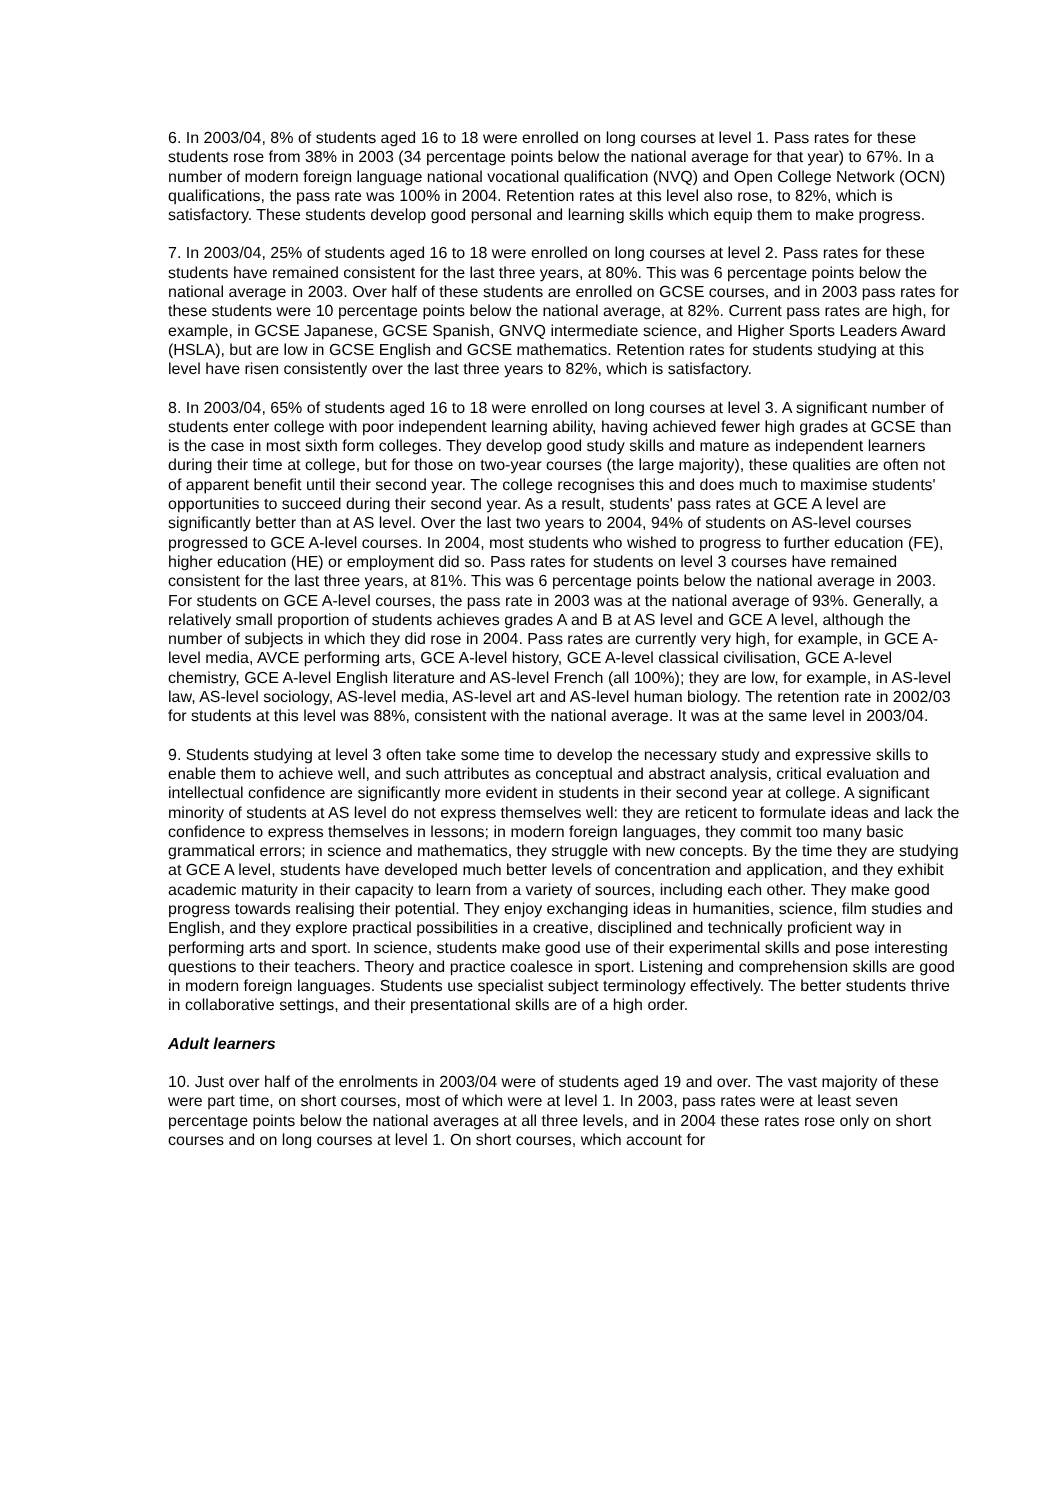6. In 2003/04, 8% of students aged 16 to 18 were enrolled on long courses at level 1. Pass rates for these students rose from 38% in 2003 (34 percentage points below the national average for that year) to 67%. In a number of modern foreign language national vocational qualification (NVQ) and Open College Network (OCN) qualifications, the pass rate was 100% in 2004. Retention rates at this level also rose, to 82%, which is satisfactory. These students develop good personal and learning skills which equip them to make progress.
7. In 2003/04, 25% of students aged 16 to 18 were enrolled on long courses at level 2. Pass rates for these students have remained consistent for the last three years, at 80%. This was 6 percentage points below the national average in 2003. Over half of these students are enrolled on GCSE courses, and in 2003 pass rates for these students were 10 percentage points below the national average, at 82%. Current pass rates are high, for example, in GCSE Japanese, GCSE Spanish, GNVQ intermediate science, and Higher Sports Leaders Award (HSLA), but are low in GCSE English and GCSE mathematics. Retention rates for students studying at this level have risen consistently over the last three years to 82%, which is satisfactory.
8. In 2003/04, 65% of students aged 16 to 18 were enrolled on long courses at level 3. A significant number of students enter college with poor independent learning ability, having achieved fewer high grades at GCSE than is the case in most sixth form colleges. They develop good study skills and mature as independent learners during their time at college, but for those on two-year courses (the large majority), these qualities are often not of apparent benefit until their second year. The college recognises this and does much to maximise students' opportunities to succeed during their second year. As a result, students' pass rates at GCE A level are significantly better than at AS level. Over the last two years to 2004, 94% of students on AS-level courses progressed to GCE A-level courses. In 2004, most students who wished to progress to further education (FE), higher education (HE) or employment did so. Pass rates for students on level 3 courses have remained consistent for the last three years, at 81%. This was 6 percentage points below the national average in 2003. For students on GCE A-level courses, the pass rate in 2003 was at the national average of 93%. Generally, a relatively small proportion of students achieves grades A and B at AS level and GCE A level, although the number of subjects in which they did rose in 2004. Pass rates are currently very high, for example, in GCE A-level media, AVCE performing arts, GCE A-level history, GCE A-level classical civilisation, GCE A-level chemistry, GCE A-level English literature and AS-level French (all 100%); they are low, for example, in AS-level law, AS-level sociology, AS-level media, AS-level art and AS-level human biology. The retention rate in 2002/03 for students at this level was 88%, consistent with the national average. It was at the same level in 2003/04.
9. Students studying at level 3 often take some time to develop the necessary study and expressive skills to enable them to achieve well, and such attributes as conceptual and abstract analysis, critical evaluation and intellectual confidence are significantly more evident in students in their second year at college. A significant minority of students at AS level do not express themselves well: they are reticent to formulate ideas and lack the confidence to express themselves in lessons; in modern foreign languages, they commit too many basic grammatical errors; in science and mathematics, they struggle with new concepts. By the time they are studying at GCE A level, students have developed much better levels of concentration and application, and they exhibit academic maturity in their capacity to learn from a variety of sources, including each other. They make good progress towards realising their potential. They enjoy exchanging ideas in humanities, science, film studies and English, and they explore practical possibilities in a creative, disciplined and technically proficient way in performing arts and sport. In science, students make good use of their experimental skills and pose interesting questions to their teachers. Theory and practice coalesce in sport. Listening and comprehension skills are good in modern foreign languages. Students use specialist subject terminology effectively. The better students thrive in collaborative settings, and their presentational skills are of a high order.
Adult learners
10. Just over half of the enrolments in 2003/04 were of students aged 19 and over. The vast majority of these were part time, on short courses, most of which were at level 1. In 2003, pass rates were at least seven percentage points below the national averages at all three levels, and in 2004 these rates rose only on short courses and on long courses at level 1. On short courses, which account for